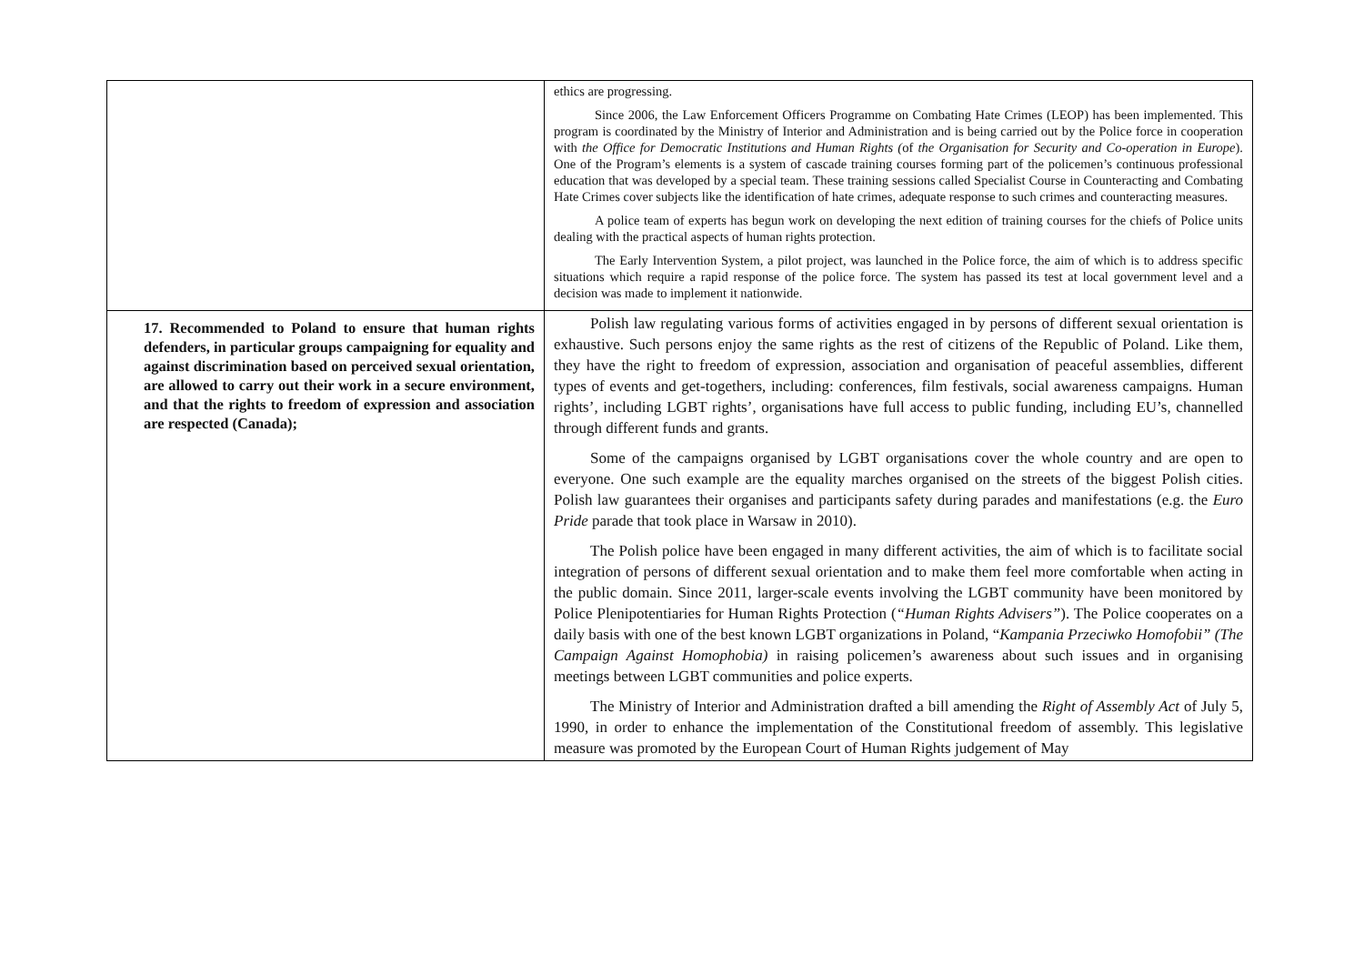| | ethics are progressing. Since 2006, the Law Enforcement Officers Programme on Combating Hate Crimes (LEOP) has been implemented. This program is coordinated by the Ministry of Interior and Administration and is being carried out by the Police force in cooperation with the Office for Democratic Institutions and Human Rights ( of the Organisation for Security and Co-operation in Europe ). One of the Program’s elements is a system of cascade training courses forming part of the policemen’s continuous professional education that was developed by a special team. These training sessions called Specialist Course in Counteracting and Combating Hate Crimes cover subjects like the identification of hate crimes, adequate response to such crimes and counteracting measures. A police team of experts has begun work on developing the next edition of training courses for the chiefs of Police units dealing with the practical aspects of human rights protection. The Early Intervention System, a pilot project, was launched in the Police force, the aim of which is to address specific situations which require a rapid response of the police force. The system has passed its test at local government level and a decision was made to implement it nationwide. |
| 17. Recommended to Poland to ensure that human rights defenders, in particular groups campaigning for equality and against discrimination based on perceived sexual orientation, are allowed to carry out their work in a secure environment, and that the rights to freedom of expression and association are respected (Canada); | Polish law regulating various forms of activities engaged in by persons of different sexual orientation is exhaustive. Such persons enjoy the same rights as the rest of citizens of the Republic of Poland. Like them, they have the right to freedom of expression, association and organisation of peaceful assemblies, different types of events and get-togethers, including: conferences, film festivals, social awareness campaigns. Human rights’, including LGBT rights’, organisations have full access to public funding, including EU’s, channelled through different funds and grants. Some of the campaigns organised by LGBT organisations cover the whole country and are open to everyone. One such example are the equality marches organised on the streets of the biggest Polish cities. Polish law guarantees their organises and participants safety during parades and manifestations (e.g. the Euro Pride parade that took place in Warsaw in 2010). The Polish police have been engaged in many different activities, the aim of which is to facilitate social integration of persons of different sexual orientation and to make them feel more comfortable when acting in the public domain. Since 2011, larger-scale events involving the LGBT community have been monitored by Police Plenipotentiaries for Human Rights Protection ( “Human Rights Advisers” ). The Police cooperates on a daily basis with one of the best known LGBT organizations in Poland, “ Kampania Przeciwko Homofobii” (The Campaign Against Homophobia) in raising policemen’s awareness about such issues and in organising meetings between LGBT communities and police experts. The Ministry of Interior and Administration drafted a bill amending the Right of Assembly Act of July 5, 1990, in order to enhance the implementation of the Constitutional freedom of assembly. This legislative measure was promoted by the European Court of Human Rights judgement of May |